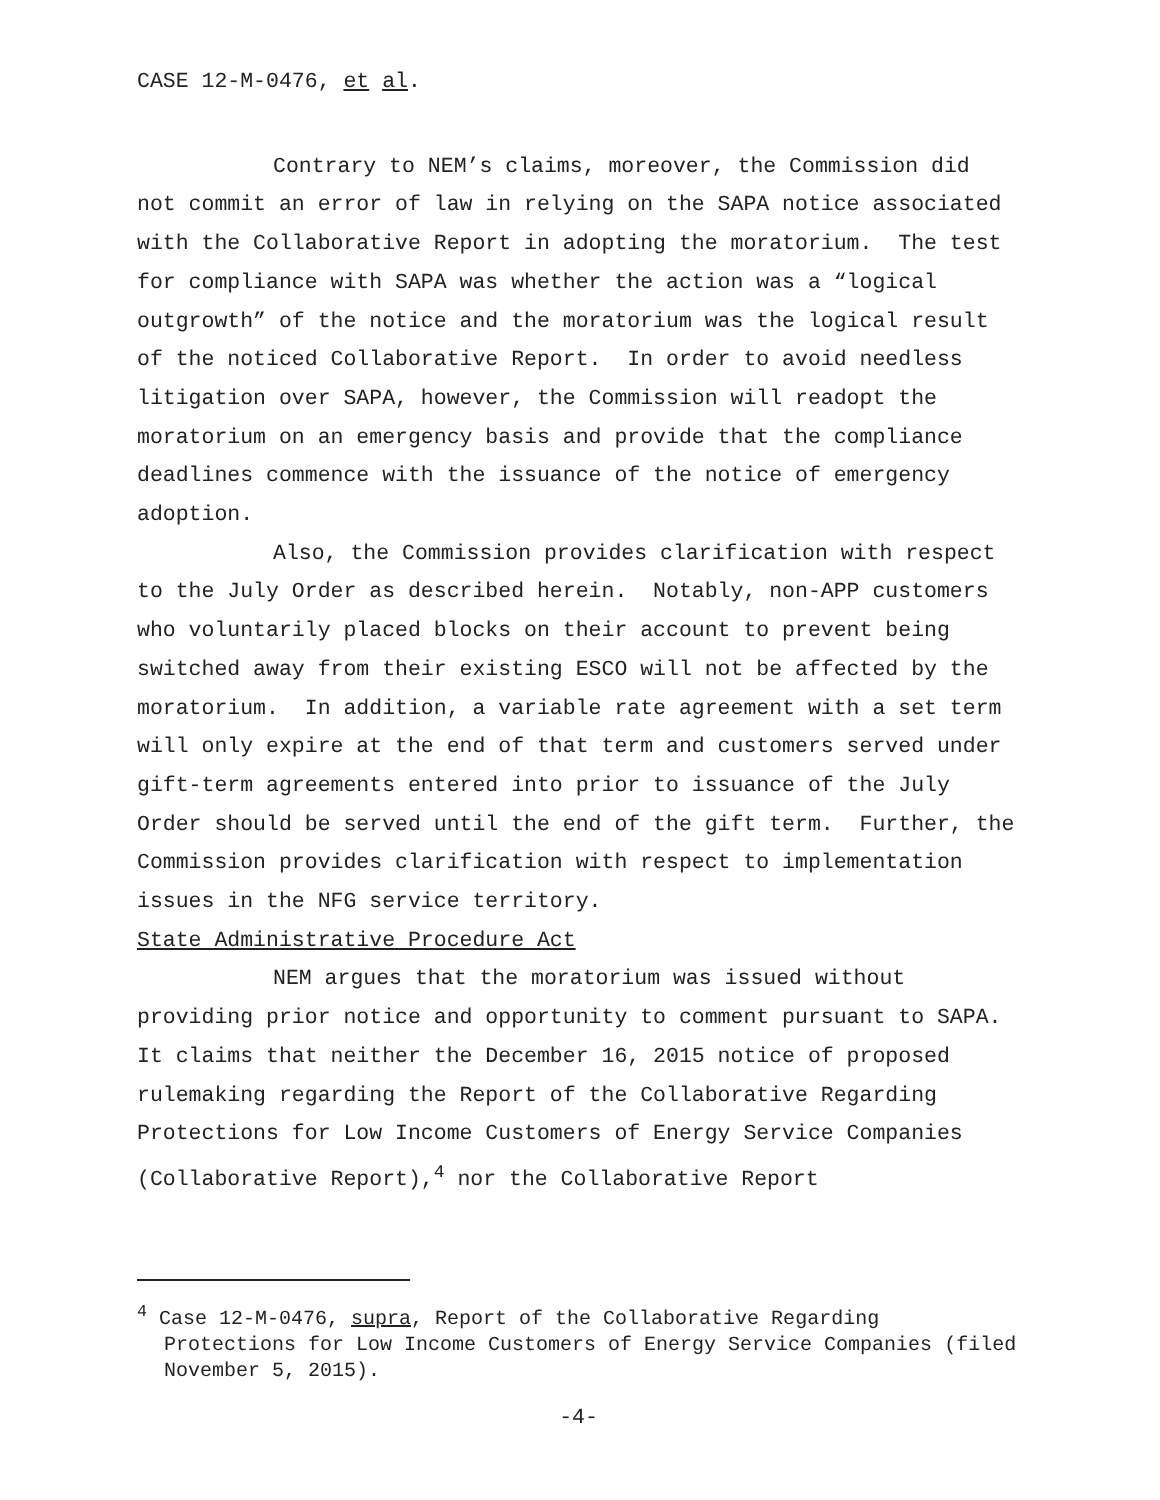CASE 12-M-0476, et al.
Contrary to NEM’s claims, moreover, the Commission did not commit an error of law in relying on the SAPA notice associated with the Collaborative Report in adopting the moratorium. The test for compliance with SAPA was whether the action was a “logical outgrowth” of the notice and the moratorium was the logical result of the noticed Collaborative Report. In order to avoid needless litigation over SAPA, however, the Commission will readopt the moratorium on an emergency basis and provide that the compliance deadlines commence with the issuance of the notice of emergency adoption.
Also, the Commission provides clarification with respect to the July Order as described herein. Notably, non-APP customers who voluntarily placed blocks on their account to prevent being switched away from their existing ESCO will not be affected by the moratorium. In addition, a variable rate agreement with a set term will only expire at the end of that term and customers served under gift-term agreements entered into prior to issuance of the July Order should be served until the end of the gift term. Further, the Commission provides clarification with respect to implementation issues in the NFG service territory.
State Administrative Procedure Act
NEM argues that the moratorium was issued without providing prior notice and opportunity to comment pursuant to SAPA. It claims that neither the December 16, 2015 notice of proposed rulemaking regarding the Report of the Collaborative Regarding Protections for Low Income Customers of Energy Service Companies (Collaborative Report),<sup>4</sup> nor the Collaborative Report
<sup>4</sup> Case 12-M-0476, supra, Report of the Collaborative Regarding Protections for Low Income Customers of Energy Service Companies (filed November 5, 2015).
-4-